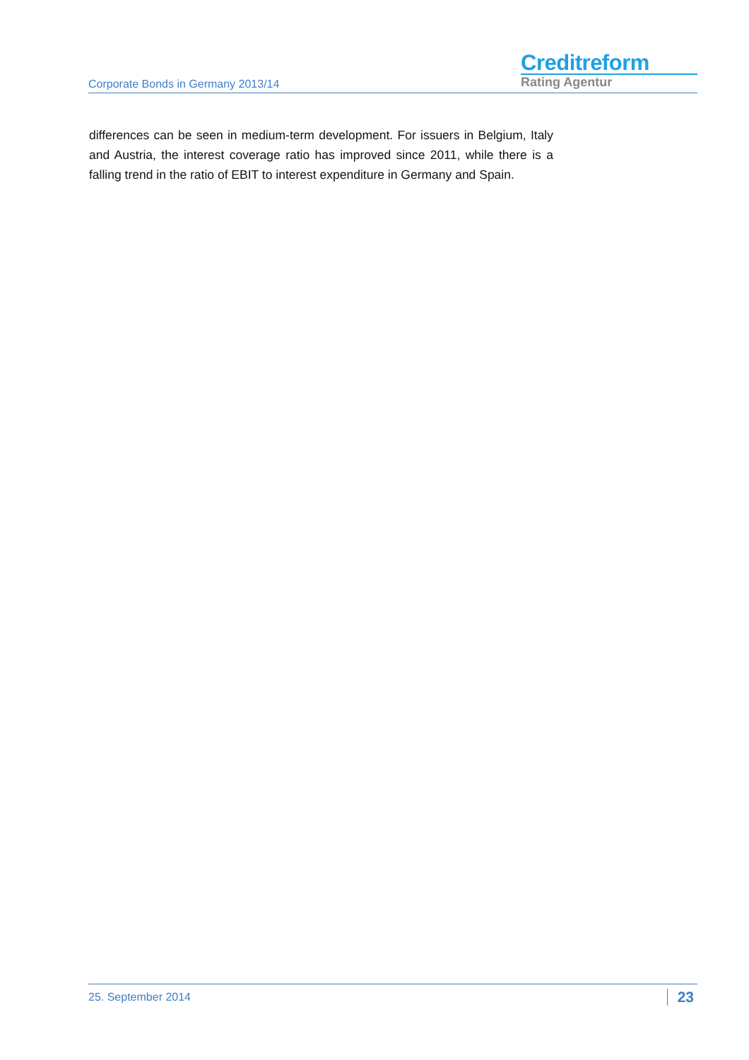Corporate Bonds in Germany 2013/14
Creditreform
Rating Agentur
differences can be seen in medium-term development. For issuers in Belgium, Italy and Austria, the interest coverage ratio has improved since 2011, while there is a falling trend in the ratio of EBIT to interest expenditure in Germany and Spain.
25. September 2014
23